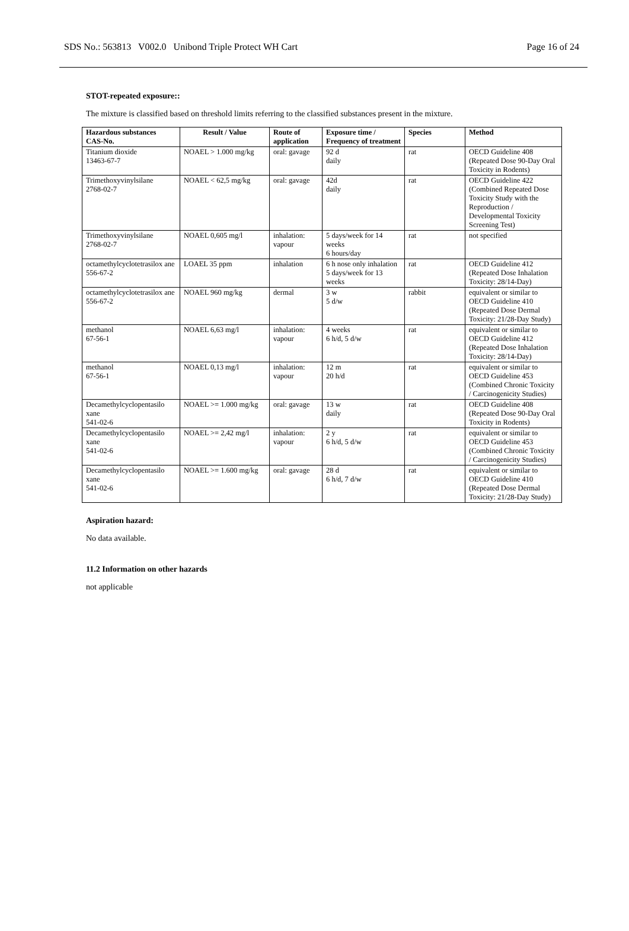SDS No.: 563813 V002.0 Unibond Triple Protect WH Cart Page 16 of 24
STOT-repeated exposure::
The mixture is classified based on threshold limits referring to the classified substances present in the mixture.
| Hazardous substances CAS-No. | Result / Value | Route of application | Exposure time / Frequency of treatment | Species | Method |
| --- | --- | --- | --- | --- | --- |
| Titanium dioxide 13463-67-7 | NOAEL > 1.000 mg/kg | oral: gavage | 92 d daily | rat | OECD Guideline 408 (Repeated Dose 90-Day Oral Toxicity in Rodents) |
| Trimethoxyvinylsilane 2768-02-7 | NOAEL < 62,5 mg/kg | oral: gavage | 42d daily | rat | OECD Guideline 422 (Combined Repeated Dose Toxicity Study with the Reproduction / Developmental Toxicity Screening Test) |
| Trimethoxyvinylsilane 2768-02-7 | NOAEL 0,605 mg/l | inhalation: vapour | 5 days/week for 14 weeks 6 hours/day | rat | not specified |
| octamethylcyclotetrasilox ane 556-67-2 | LOAEL 35 ppm | inhalation | 6 h nose only inhalation 5 days/week for 13 weeks | rat | OECD Guideline 412 (Repeated Dose Inhalation Toxicity: 28/14-Day) |
| octamethylcyclotetrasilox ane 556-67-2 | NOAEL 960 mg/kg | dermal | 3 w 5 d/w | rabbit | equivalent or similar to OECD Guideline 410 (Repeated Dose Dermal Toxicity: 21/28-Day Study) |
| methanol 67-56-1 | NOAEL 6,63 mg/l | inhalation: vapour | 4 weeks 6 h/d, 5 d/w | rat | equivalent or similar to OECD Guideline 412 (Repeated Dose Inhalation Toxicity: 28/14-Day) |
| methanol 67-56-1 | NOAEL 0,13 mg/l | inhalation: vapour | 12 m 20 h/d | rat | equivalent or similar to OECD Guideline 453 (Combined Chronic Toxicity / Carcinogenicity Studies) |
| Decamethylcyclopentasilo xane 541-02-6 | NOAEL >= 1.000 mg/kg | oral: gavage | 13 w daily | rat | OECD Guideline 408 (Repeated Dose 90-Day Oral Toxicity in Rodents) |
| Decamethylcyclopentasilo xane 541-02-6 | NOAEL >= 2,42 mg/l | inhalation: vapour | 2 y 6 h/d, 5 d/w | rat | equivalent or similar to OECD Guideline 453 (Combined Chronic Toxicity / Carcinogenicity Studies) |
| Decamethylcyclopentasilo xane 541-02-6 | NOAEL >= 1.600 mg/kg | oral: gavage | 28 d 6 h/d, 7 d/w | rat | equivalent or similar to OECD Guideline 410 (Repeated Dose Dermal Toxicity: 21/28-Day Study) |
Aspiration hazard:
No data available.
11.2 Information on other hazards
not applicable